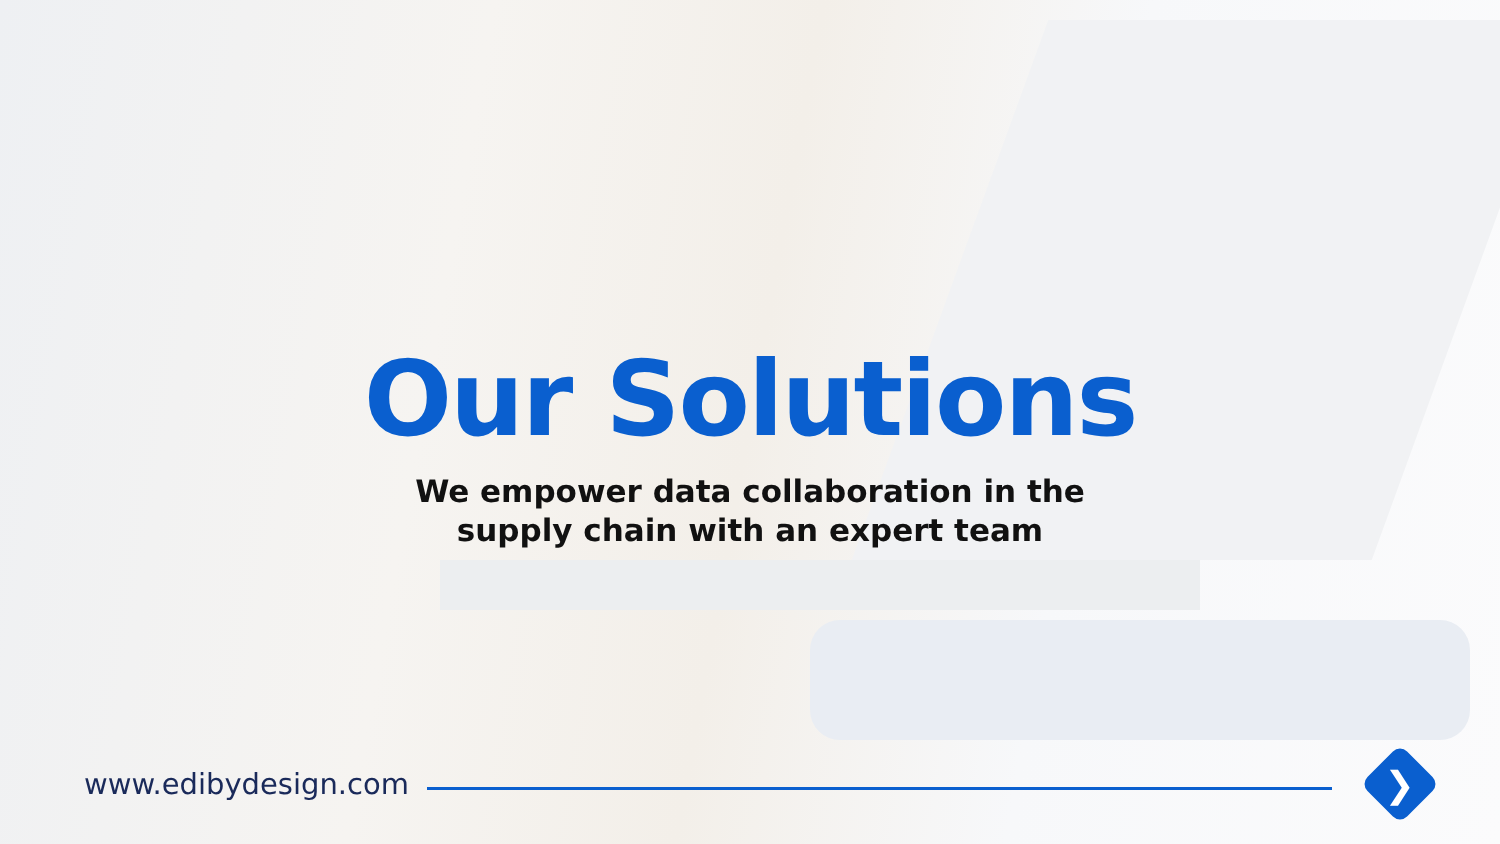Our Solutions
We empower data collaboration in the
supply chain with an expert team
www.edibydesign.com
❯